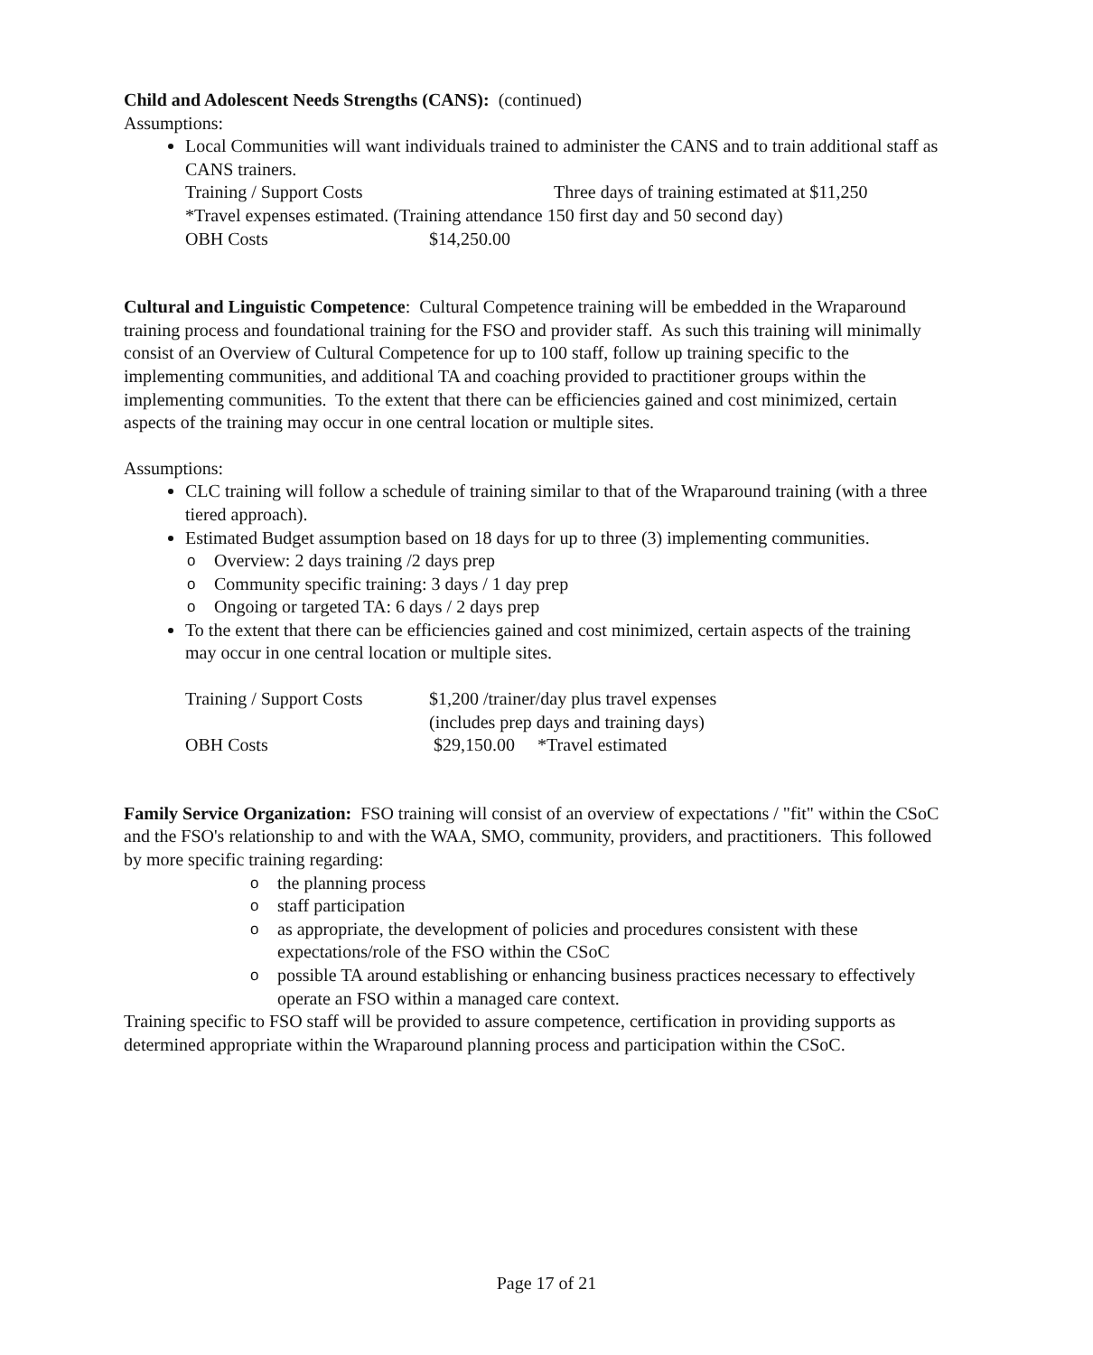Child and Adolescent Needs Strengths (CANS): (continued)
Assumptions:
Local Communities will want individuals trained to administer the CANS and to train additional staff as CANS trainers.
Training / Support Costs Three days of training estimated at $11,250
*Travel expenses estimated. (Training attendance 150 first day and 50 second day)
OBH Costs $14,250.00
Cultural and Linguistic Competence: Cultural Competence training will be embedded in the Wraparound training process and foundational training for the FSO and provider staff. As such this training will minimally consist of an Overview of Cultural Competence for up to 100 staff, follow up training specific to the implementing communities, and additional TA and coaching provided to practitioner groups within the implementing communities. To the extent that there can be efficiencies gained and cost minimized, certain aspects of the training may occur in one central location or multiple sites.
Assumptions:
CLC training will follow a schedule of training similar to that of the Wraparound training (with a three tiered approach).
Estimated Budget assumption based on 18 days for up to three (3) implementing communities.
o Overview: 2 days training /2 days prep
o Community specific training: 3 days / 1 day prep
o Ongoing or targeted TA: 6 days / 2 days prep
To the extent that there can be efficiencies gained and cost minimized, certain aspects of the training may occur in one central location or multiple sites.
Training / Support Costs $1,200 /trainer/day plus travel expenses
(includes prep days and training days)
OBH Costs $29,150.00 *Travel estimated
Family Service Organization: FSO training will consist of an overview of expectations / "fit" within the CSoC and the FSO's relationship to and with the WAA, SMO, community, providers, and practitioners. This followed by more specific training regarding:
o the planning process
o staff participation
o as appropriate, the development of policies and procedures consistent with these expectations/role of the FSO within the CSoC
o possible TA around establishing or enhancing business practices necessary to effectively operate an FSO within a managed care context.
Training specific to FSO staff will be provided to assure competence, certification in providing supports as determined appropriate within the Wraparound planning process and participation within the CSoC.
Page 17 of 21